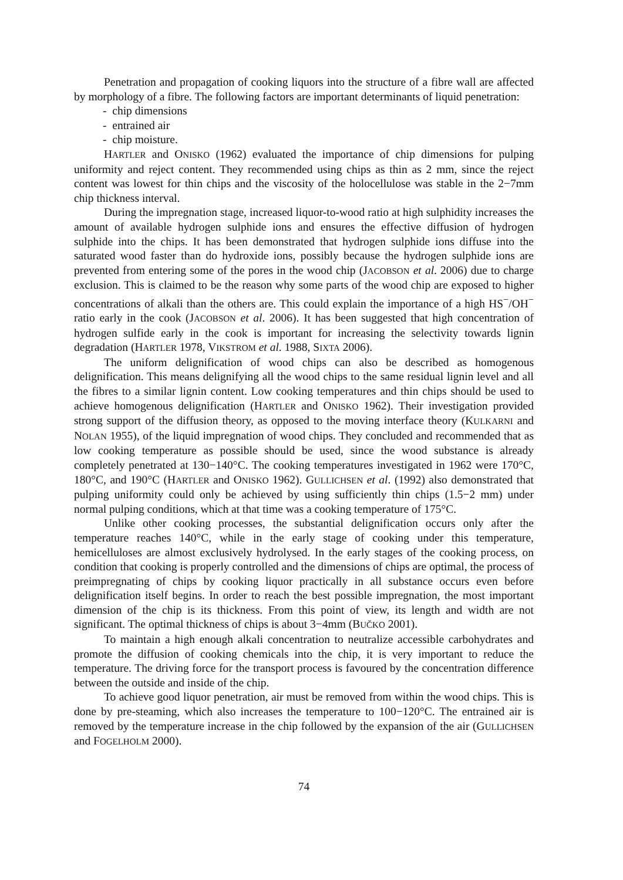Penetration and propagation of cooking liquors into the structure of a fibre wall are affected by morphology of a fibre. The following factors are important determinants of liquid penetration:
- chip dimensions
- entrained air
- chip moisture.
HARTLER and ONISKO (1962) evaluated the importance of chip dimensions for pulping uniformity and reject content. They recommended using chips as thin as 2 mm, since the reject content was lowest for thin chips and the viscosity of the holocellulose was stable in the 2−7mm chip thickness interval.
During the impregnation stage, increased liquor-to-wood ratio at high sulphidity increases the amount of available hydrogen sulphide ions and ensures the effective diffusion of hydrogen sulphide into the chips. It has been demonstrated that hydrogen sulphide ions diffuse into the saturated wood faster than do hydroxide ions, possibly because the hydrogen sulphide ions are prevented from entering some of the pores in the wood chip (JACOBSON et al. 2006) due to charge exclusion. This is claimed to be the reason why some parts of the wood chip are exposed to higher concentrations of alkali than the others are. This could explain the importance of a high HS<sup>−</sup>/OH<sup>−</sup> ratio early in the cook (JACOBSON et al. 2006). It has been suggested that high concentration of hydrogen sulfide early in the cook is important for increasing the selectivity towards lignin degradation (HARTLER 1978, VIKSTROM et al. 1988, SIXTA 2006).
The uniform delignification of wood chips can also be described as homogenous delignification. This means delignifying all the wood chips to the same residual lignin level and all the fibres to a similar lignin content. Low cooking temperatures and thin chips should be used to achieve homogenous delignification (HARTLER and ONISKO 1962). Their investigation provided strong support of the diffusion theory, as opposed to the moving interface theory (KULKARNI and NOLAN 1955), of the liquid impregnation of wood chips. They concluded and recommended that as low cooking temperature as possible should be used, since the wood substance is already completely penetrated at 130−140°C. The cooking temperatures investigated in 1962 were 170°C, 180°C, and 190°C (HARTLER and ONISKO 1962). GULLICHSEN et al. (1992) also demonstrated that pulping uniformity could only be achieved by using sufficiently thin chips (1.5−2 mm) under normal pulping conditions, which at that time was a cooking temperature of 175°C.
Unlike other cooking processes, the substantial delignification occurs only after the temperature reaches 140°C, while in the early stage of cooking under this temperature, hemicelluloses are almost exclusively hydrolysed. In the early stages of the cooking process, on condition that cooking is properly controlled and the dimensions of chips are optimal, the process of preimpregnating of chips by cooking liquor practically in all substance occurs even before delignification itself begins. In order to reach the best possible impregnation, the most important dimension of the chip is its thickness. From this point of view, its length and width are not significant. The optimal thickness of chips is about 3−4mm (BUČKO 2001).
To maintain a high enough alkali concentration to neutralize accessible carbohydrates and promote the diffusion of cooking chemicals into the chip, it is very important to reduce the temperature. The driving force for the transport process is favoured by the concentration difference between the outside and inside of the chip.
To achieve good liquor penetration, air must be removed from within the wood chips. This is done by pre-steaming, which also increases the temperature to 100−120°C. The entrained air is removed by the temperature increase in the chip followed by the expansion of the air (GULLICHSEN and FOGELHOLM 2000).
74